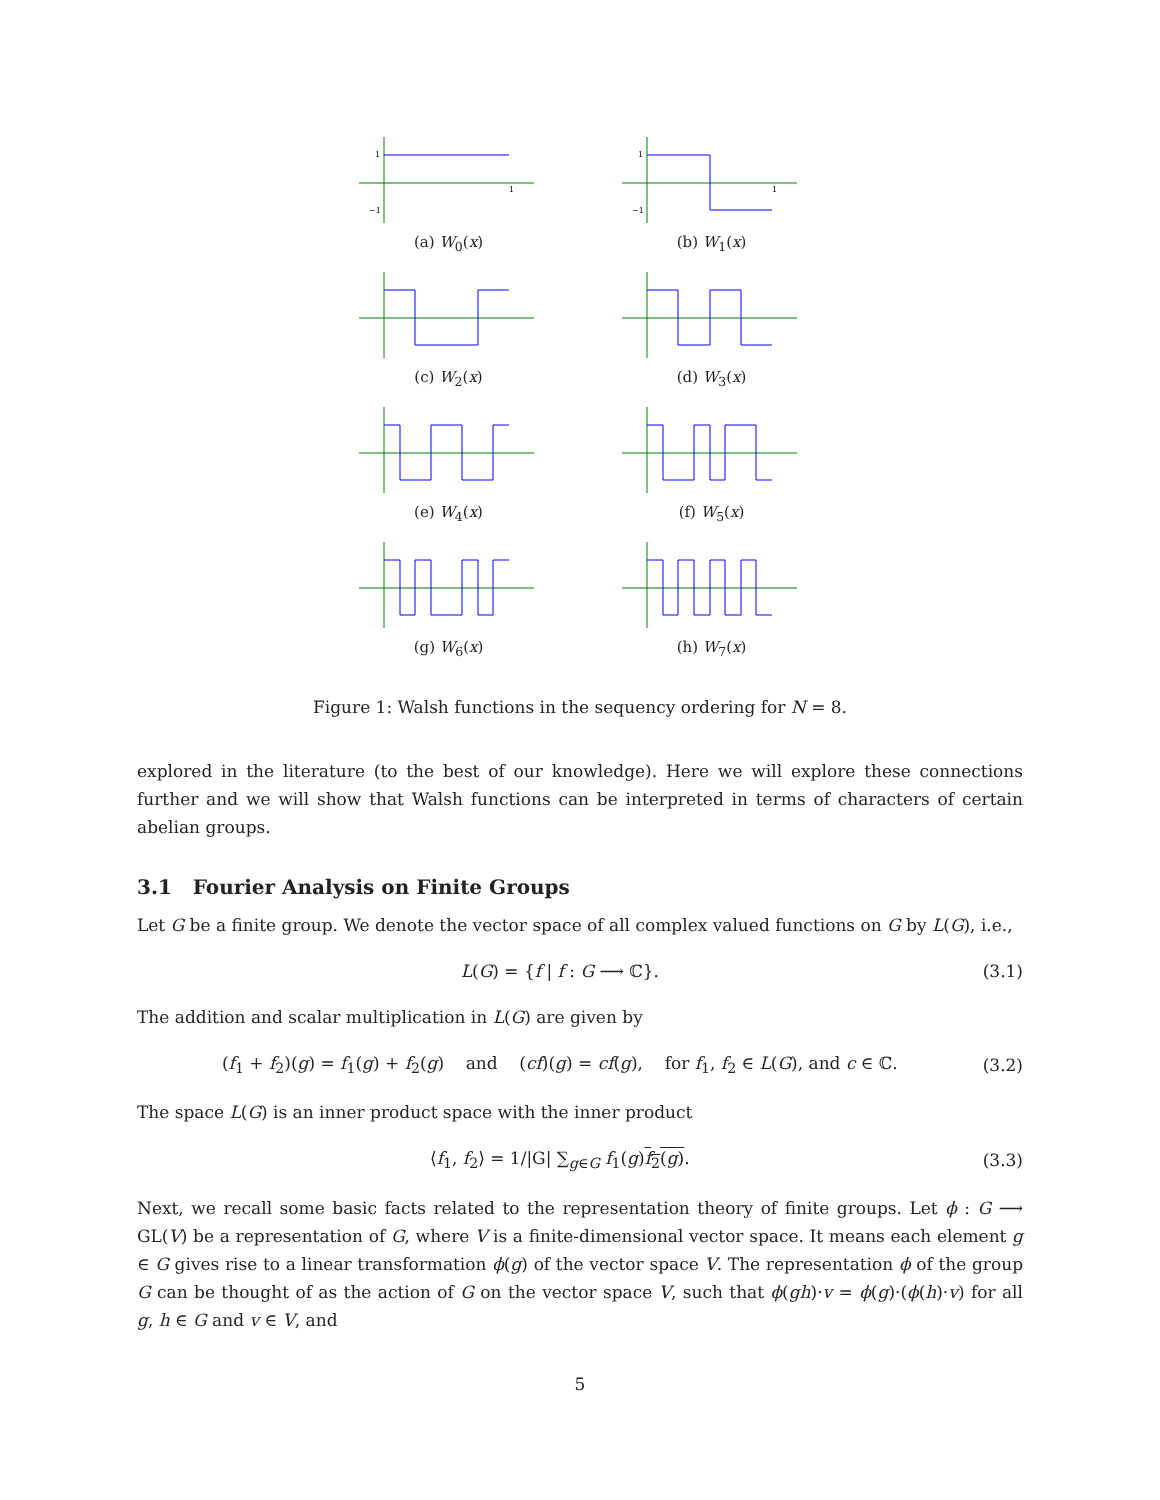1
1
−1
(a) W<sub>0</sub>(x)
1
1
−1
(b) W<sub>1</sub>(x)
(c) W<sub>2</sub>(x)
(d) W<sub>3</sub>(x)
(e) W<sub>4</sub>(x)
(f) W<sub>5</sub>(x)
(g) W<sub>6</sub>(x)
(h) W<sub>7</sub>(x)
Figure 1: Walsh functions in the sequency ordering for N = 8.
explored in the literature (to the best of our knowledge). Here we will explore these connections further and we will show that Walsh functions can be interpreted in terms of characters of certain abelian groups.
3.1 Fourier Analysis on Finite Groups
Let G be a finite group. We denote the vector space of all complex valued functions on G by L(G), i.e.,
L(G) = {f | f : G ⟶ ℂ}. (3.1)
The addition and scalar multiplication in L(G) are given by
(f<sub>1</sub> + f<sub>2</sub>)(g) = f<sub>1</sub>(g) + f<sub>2</sub>(g) and (cf)(g) = cf(g), for f<sub>1</sub>, f<sub>2</sub> ∈ L(G), and c ∈ ℂ. (3.2)
The space L(G) is an inner product space with the inner product
⟨f<sub>1</sub>, f<sub>2</sub>⟩ = 1/|G| ∑<sub>g∈G</sub> f<sub>1</sub>(g)f<sub>2</sub>(g). (3.3)
Next, we recall some basic facts related to the representation theory of finite groups. Let ϕ : G ⟶ GL(V) be a representation of G, where V is a finite-dimensional vector space. It means each element g ∈ G gives rise to a linear transformation ϕ(g) of the vector space V. The representation ϕ of the group G can be thought of as the action of G on the vector space V, such that ϕ(gh)·v = ϕ(g)·(ϕ(h)·v) for all g, h ∈ G and v ∈ V, and
5